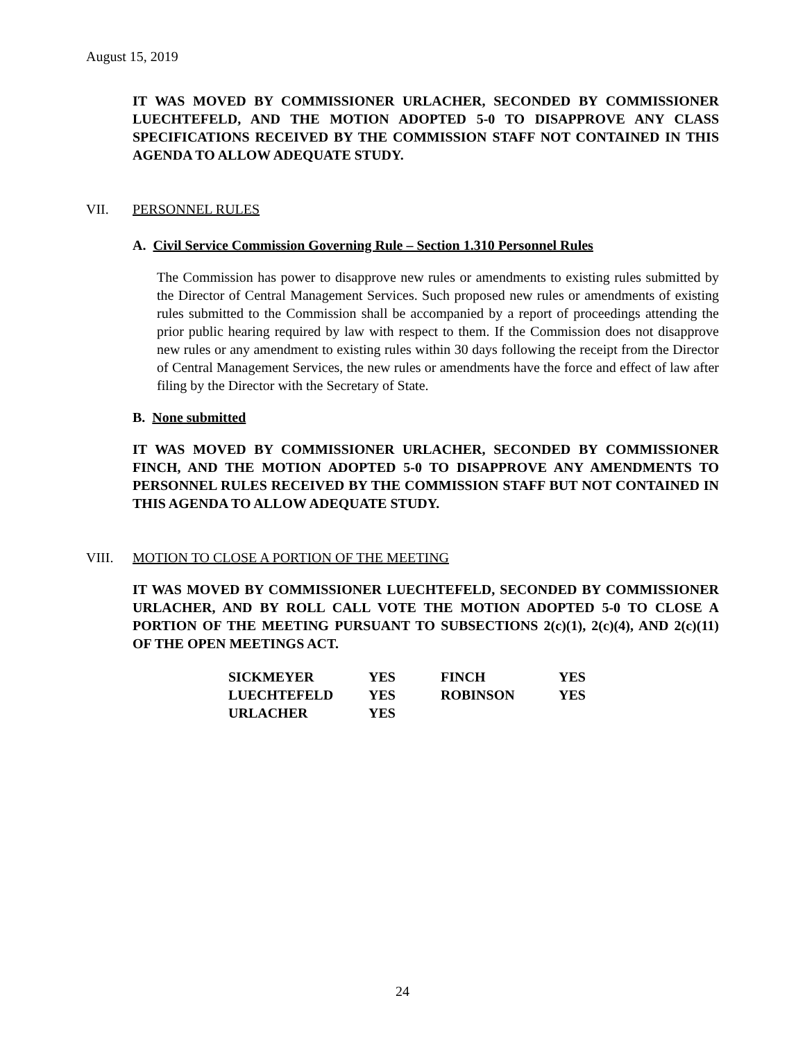August 15, 2019
IT WAS MOVED BY COMMISSIONER URLACHER, SECONDED BY COMMISSIONER LUECHTEFELD, AND THE MOTION ADOPTED 5-0 TO DISAPPROVE ANY CLASS SPECIFICATIONS RECEIVED BY THE COMMISSION STAFF NOT CONTAINED IN THIS AGENDA TO ALLOW ADEQUATE STUDY.
VII. PERSONNEL RULES
A. Civil Service Commission Governing Rule – Section 1.310 Personnel Rules
The Commission has power to disapprove new rules or amendments to existing rules submitted by the Director of Central Management Services. Such proposed new rules or amendments of existing rules submitted to the Commission shall be accompanied by a report of proceedings attending the prior public hearing required by law with respect to them. If the Commission does not disapprove new rules or any amendment to existing rules within 30 days following the receipt from the Director of Central Management Services, the new rules or amendments have the force and effect of law after filing by the Director with the Secretary of State.
B. None submitted
IT WAS MOVED BY COMMISSIONER URLACHER, SECONDED BY COMMISSIONER FINCH, AND THE MOTION ADOPTED 5-0 TO DISAPPROVE ANY AMENDMENTS TO PERSONNEL RULES RECEIVED BY THE COMMISSION STAFF BUT NOT CONTAINED IN THIS AGENDA TO ALLOW ADEQUATE STUDY.
VIII. MOTION TO CLOSE A PORTION OF THE MEETING
IT WAS MOVED BY COMMISSIONER LUECHTEFELD, SECONDED BY COMMISSIONER URLACHER, AND BY ROLL CALL VOTE THE MOTION ADOPTED 5-0 TO CLOSE A PORTION OF THE MEETING PURSUANT TO SUBSECTIONS 2(c)(1), 2(c)(4), AND 2(c)(11) OF THE OPEN MEETINGS ACT.
| SICKMEYER | YES | FINCH | YES |
| LUECHTEFELD | YES | ROBINSON | YES |
| URLACHER | YES | | |
24